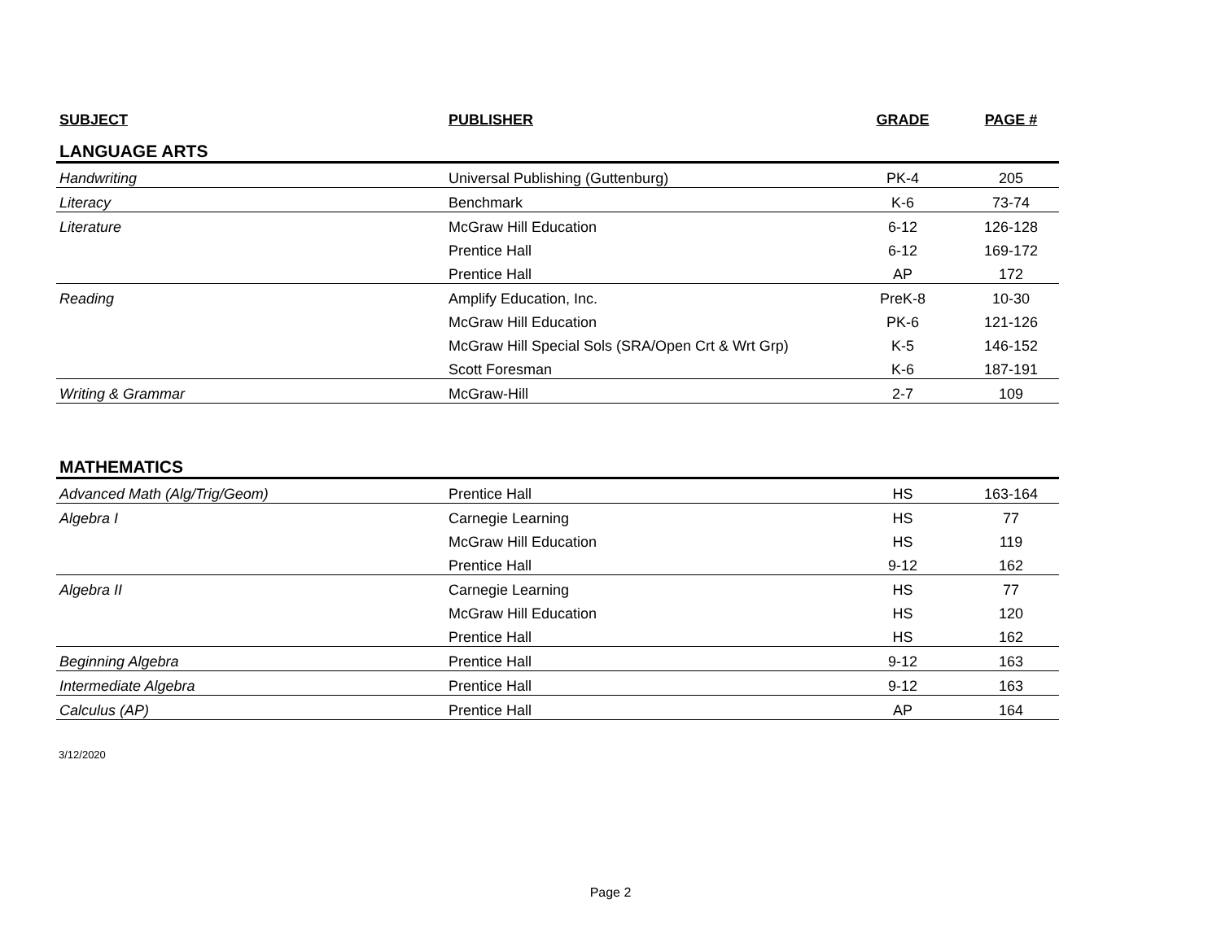| SUBJECT | PUBLISHER | GRADE | PAGE # |
| --- | --- | --- | --- |
| LANGUAGE ARTS | | | |
| Handwriting | Universal Publishing (Guttenburg) | PK-4 | 205 |
| Literacy | Benchmark | K-6 | 73-74 |
| Literature | McGraw Hill Education | 6-12 | 126-128 |
| | Prentice Hall | 6-12 | 169-172 |
| | Prentice Hall | AP | 172 |
| Reading | Amplify Education, Inc. | PreK-8 | 10-30 |
| | McGraw Hill Education | PK-6 | 121-126 |
| | McGraw Hill Special Sols (SRA/Open Crt & Wrt Grp) | K-5 | 146-152 |
| | Scott Foresman | K-6 | 187-191 |
| Writing & Grammar | McGraw-Hill | 2-7 | 109 |
| MATHEMATICS | | | |
| Advanced Math (Alg/Trig/Geom) | Prentice Hall | HS | 163-164 |
| Algebra I | Carnegie Learning | HS | 77 |
| | McGraw Hill Education | HS | 119 |
| | Prentice Hall | 9-12 | 162 |
| Algebra II | Carnegie Learning | HS | 77 |
| | McGraw Hill Education | HS | 120 |
| | Prentice Hall | HS | 162 |
| Beginning Algebra | Prentice Hall | 9-12 | 163 |
| Intermediate Algebra | Prentice Hall | 9-12 | 163 |
| Calculus (AP) | Prentice Hall | AP | 164 |
3/12/2020
Page 2